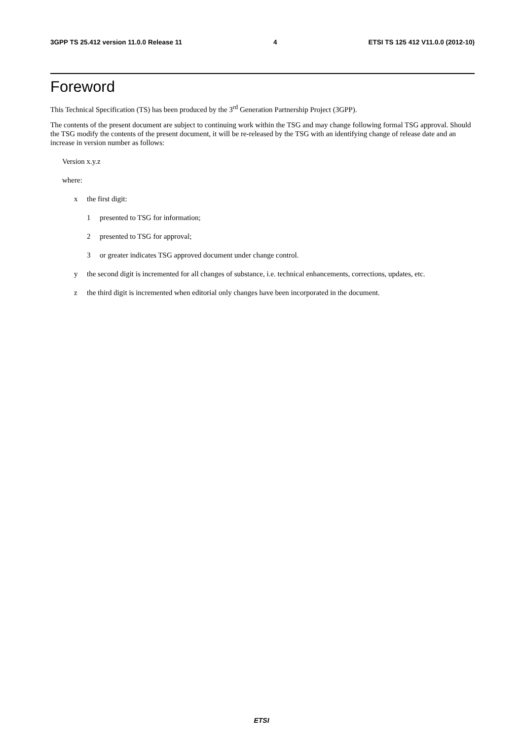3GPP TS 25.412 version 11.0.0 Release 11 4 ETSI TS 125 412 V11.0.0 (2012-10)
Foreword
This Technical Specification (TS) has been produced by the 3<sup>rd</sup> Generation Partnership Project (3GPP).
The contents of the present document are subject to continuing work within the TSG and may change following formal TSG approval. Should the TSG modify the contents of the present document, it will be re-released by the TSG with an identifying change of release date and an increase in version number as follows:
Version x.y.z
where:
x the first digit:
1 presented to TSG for information;
2 presented to TSG for approval;
3 or greater indicates TSG approved document under change control.
y the second digit is incremented for all changes of substance, i.e. technical enhancements, corrections, updates, etc.
z the third digit is incremented when editorial only changes have been incorporated in the document.
ETSI